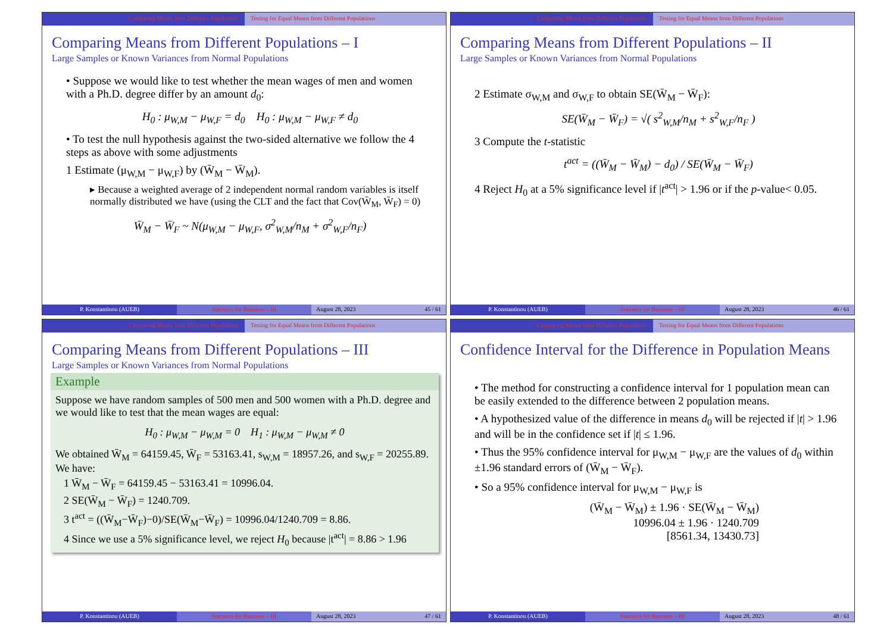Comparing Means from Different Populations Testing for Equal Means from Different Populations
Comparing Means from Different Populations – I
Large Samples or Known Variances from Normal Populations
• Suppose we would like to test whether the mean wages of men and women with a Ph.D. degree differ by an amount d<sub>0</sub>:
H<sub>0</sub> : μ<sub>W,M</sub> − μ<sub>W,F</sub> = d<sub>0</sub> H<sub>0</sub> : μ<sub>W,M</sub> − μ<sub>W,F</sub> ≠ d<sub>0</sub>
• To test the null hypothesis against the two-sided alternative we follow the 4 steps as above with some adjustments
1 Estimate (μ<sub>W,M</sub> − μ<sub>W,F</sub>) by (W̄<sub>M</sub> − W̄<sub>M</sub>).
▸ Because a weighted average of 2 independent normal random variables is itself normally distributed we have (using the CLT and the fact that Cov(W̄<sub>M</sub>, W̄<sub>F</sub>) = 0)
W̄<sub>M</sub> − W̄<sub>F</sub> ~ N(μ<sub>W,M</sub> − μ<sub>W,F</sub>, σ<sup>2</sup><sub>W,M</sub>/n<sub>M</sub> + σ<sup>2</sup><sub>W,F</sub>/n<sub>F</sub>)
P. Konstantinou (AUEB) Statistics for Business – III August 28, 2023 45 / 61
Comparing Means from Different Populations Testing for Equal Means from Different Populations
Comparing Means from Different Populations – II
Large Samples or Known Variances from Normal Populations
2 Estimate σ<sub>W,M</sub> and σ<sub>W,F</sub> to obtain SE(W̄<sub>M</sub> − W̄<sub>F</sub>):
SE(W̄<sub>M</sub> − W̄<sub>F</sub>) = √( s<sup>2</sup><sub>W,M</sub>/n<sub>M</sub> + s<sup>2</sup><sub>W,F</sub>/n<sub>F</sub> )
3 Compute the t-statistic
t<sup>act</sup> = ((W̄<sub>M</sub> − W̄<sub>M</sub>) − d<sub>0</sub>) / SE(W̄<sub>M</sub> − W̄<sub>F</sub>)
4 Reject H<sub>0</sub> at a 5% significance level if |t<sup>act</sup>| > 1.96 or if the p-value< 0.05.
P. Konstantinou (AUEB) Statistics for Business – III August 28, 2023 46 / 61
Comparing Means from Different Populations Testing for Equal Means from Different Populations
Comparing Means from Different Populations – III
Large Samples or Known Variances from Normal Populations
Example
Suppose we have random samples of 500 men and 500 women with a Ph.D. degree and we would like to test that the mean wages are equal:
H<sub>0</sub> : μ<sub>W,M</sub> − μ<sub>W,M</sub> = 0 H<sub>1</sub> : μ<sub>W,M</sub> − μ<sub>W,M</sub> ≠ 0
We obtained W̄<sub>M</sub> = 64159.45, W̄<sub>F</sub> = 53163.41, s<sub>W,M</sub> = 18957.26, and s<sub>W,F</sub> = 20255.89. We have:
1 W̄<sub>M</sub> − W̄<sub>F</sub> = 64159.45 − 53163.41 = 10996.04.
2 SE(W̄<sub>M</sub> − W̄<sub>F</sub>) = 1240.709.
3 t<sup>act</sup> = ((W̄<sub>M</sub>−W̄<sub>F</sub>)−0)/SE(W̄<sub>M</sub>−W̄<sub>F</sub>) = 10996.04/1240.709 = 8.86.
4 Since we use a 5% significance level, we reject H<sub>0</sub> because |t<sup>act</sup>| = 8.86 > 1.96
P. Konstantinou (AUEB) Statistics for Business – III August 28, 2023 47 / 61
Comparing Means from Different Populations Testing for Equal Means from Different Populations
Confidence Interval for the Difference in Population Means
• The method for constructing a confidence interval for 1 population mean can be easily extended to the difference between 2 population means.
• A hypothesized value of the difference in means d<sub>0</sub> will be rejected if |t| > 1.96 and will be in the confidence set if |t| ≤ 1.96.
• Thus the 95% confidence interval for μ<sub>W,M</sub> − μ<sub>W,F</sub> are the values of d<sub>0</sub> within ±1.96 standard errors of (W̄<sub>M</sub> − W̄<sub>F</sub>).
• So a 95% confidence interval for μ<sub>W,M</sub> − μ<sub>W,F</sub> is
(W̄<sub>M</sub> − W̄<sub>M</sub>) ± 1.96 · SE(W̄<sub>M</sub> − W̄<sub>M</sub>)
10996.04 ± 1.96 · 1240.709
[8561.34, 13430.73]
P. Konstantinou (AUEB) Statistics for Business – III August 28, 2023 48 / 61